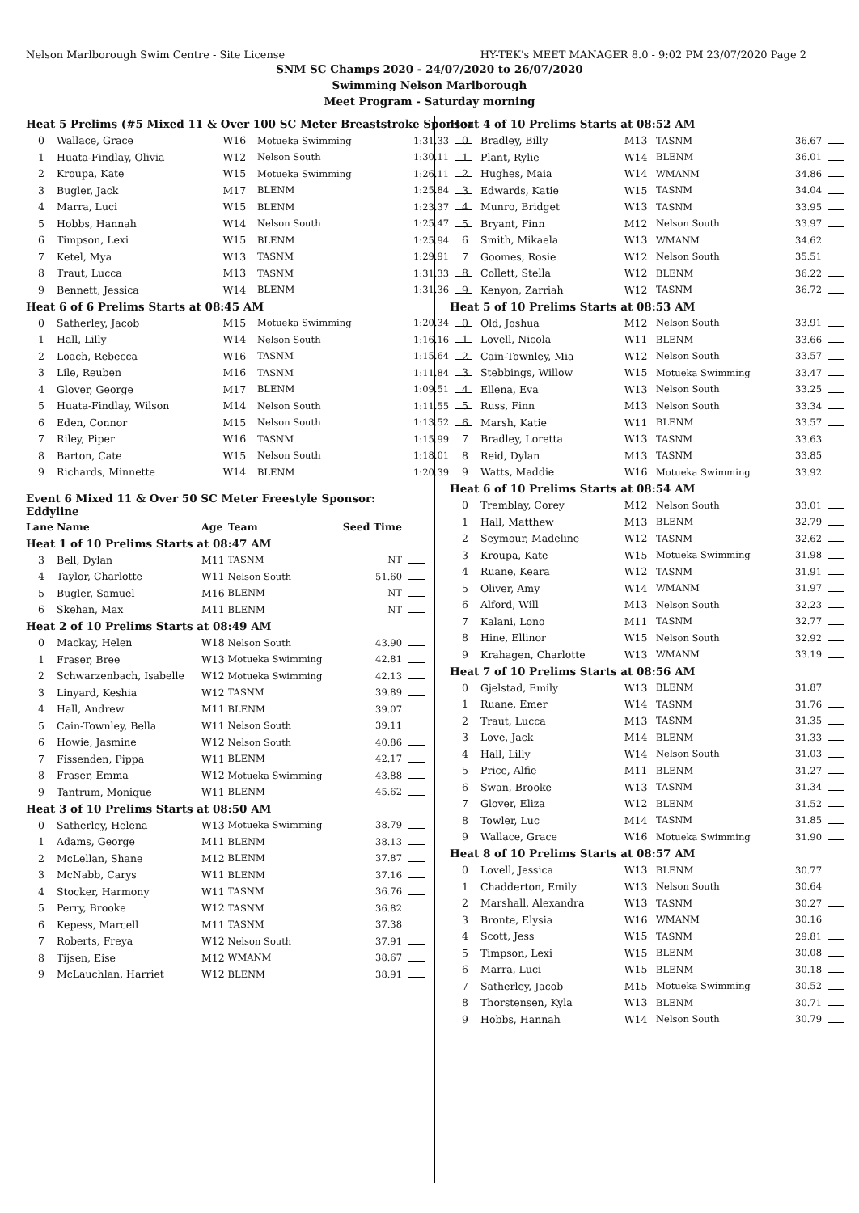Nelson Marlborough Swim Centre - Site License HY-TEK's MEET MANAGER 8.0 - 9:02 PM 23/07/2020 Page 2
SNM SC Champs 2020 - 24/07/2020 to 26/07/2020
Swimming Nelson Marlborough
Meet Program - Saturday morning
| Heat 5 Prelims (#5 Mixed 11 & Over 100 SC Meter Breaststroke Sponsor | | | | | |
| 0 | Wallace, Grace | W16 | Motueka Swimming | 1:31.33 | |
| 1 | Huata-Findlay, Olivia | W12 | Nelson South | 1:30.11 | |
| 2 | Kroupa, Kate | W15 | Motueka Swimming | 1:26.11 | |
| 3 | Bugler, Jack | M17 | BLENM | 1:25.84 | |
| 4 | Marra, Luci | W15 | BLENM | 1:23.37 | |
| 5 | Hobbs, Hannah | W14 | Nelson South | 1:25.47 | |
| 6 | Timpson, Lexi | W15 | BLENM | 1:25.94 | |
| 7 | Ketel, Mya | W13 | TASNM | 1:29.91 | |
| 8 | Traut, Lucca | M13 | TASNM | 1:31.33 | |
| 9 | Bennett, Jessica | W14 | BLENM | 1:31.36 | |
| Heat 6 of 6 Prelims Starts at 08:45 AM | | | | | |
| 0 | Satherley, Jacob | M15 | Motueka Swimming | 1:20.34 | |
| 1 | Hall, Lilly | W14 | Nelson South | 1:16.16 | |
| 2 | Loach, Rebecca | W16 | TASNM | 1:15.64 | |
| 3 | Lile, Reuben | M16 | TASNM | 1:11.84 | |
| 4 | Glover, George | M17 | BLENM | 1:09.51 | |
| 5 | Huata-Findlay, Wilson | M14 | Nelson South | 1:11.55 | |
| 6 | Eden, Connor | M15 | Nelson South | 1:13.52 | |
| 7 | Riley, Piper | W16 | TASNM | 1:15.99 | |
| 8 | Barton, Cate | W15 | Nelson South | 1:18.01 | |
| 9 | Richards, Minnette | W14 | BLENM | 1:20.39 | |
Event 6 Mixed 11 & Over 50 SC Meter Freestyle Sponsor: Eddyline
| Lane | Name | Age | Team | Seed Time | |
| --- | --- | --- | --- | --- | --- |
| Heat 1 of 10 Prelims Starts at 08:47 AM | | | | | |
| 3 | Bell, Dylan | M11 | TASNM | NT | |
| 4 | Taylor, Charlotte | W11 | Nelson South | 51.60 | |
| 5 | Bugler, Samuel | M16 | BLENM | NT | |
| 6 | Skehan, Max | M11 | BLENM | NT | |
| Heat 2 of 10 Prelims Starts at 08:49 AM | | | | | |
| 0 | Mackay, Helen | W18 | Nelson South | 43.90 | |
| 1 | Fraser, Bree | W13 | Motueka Swimming | 42.81 | |
| 2 | Schwarzenbach, Isabelle | W12 | Motueka Swimming | 42.13 | |
| 3 | Linyard, Keshia | W12 | TASNM | 39.89 | |
| 4 | Hall, Andrew | M11 | BLENM | 39.07 | |
| 5 | Cain-Townley, Bella | W11 | Nelson South | 39.11 | |
| 6 | Howie, Jasmine | W12 | Nelson South | 40.86 | |
| 7 | Fissenden, Pippa | W11 | BLENM | 42.17 | |
| 8 | Fraser, Emma | W12 | Motueka Swimming | 43.88 | |
| 9 | Tantrum, Monique | W11 | BLENM | 45.62 | |
| Heat 3 of 10 Prelims Starts at 08:50 AM | | | | | |
| 0 | Satherley, Helena | W13 | Motueka Swimming | 38.79 | |
| 1 | Adams, George | M11 | BLENM | 38.13 | |
| 2 | McLellan, Shane | M12 | BLENM | 37.87 | |
| 3 | McNabb, Carys | W11 | BLENM | 37.16 | |
| 4 | Stocker, Harmony | W11 | TASNM | 36.76 | |
| 5 | Perry, Brooke | W12 | TASNM | 36.82 | |
| 6 | Kepess, Marcell | M11 | TASNM | 37.38 | |
| 7 | Roberts, Freya | W12 | Nelson South | 37.91 | |
| 8 | Tijsen, Eise | M12 | WMANM | 38.67 | |
| 9 | McLauchlan, Harriet | W12 | BLENM | 38.91 | |
| Heat 4 of 10 Prelims Starts at 08:52 AM | | | | | |
| 0 | Bradley, Billy | M13 | TASNM | 36.67 | |
| 1 | Plant, Rylie | W14 | BLENM | 36.01 | |
| 2 | Hughes, Maia | W14 | WMANM | 34.86 | |
| 3 | Edwards, Katie | W15 | TASNM | 34.04 | |
| 4 | Munro, Bridget | W13 | TASNM | 33.95 | |
| 5 | Bryant, Finn | M12 | Nelson South | 33.97 | |
| 6 | Smith, Mikaela | W13 | WMANM | 34.62 | |
| 7 | Goomes, Rosie | W12 | Nelson South | 35.51 | |
| 8 | Collett, Stella | W12 | BLENM | 36.22 | |
| 9 | Kenyon, Zarriah | W12 | TASNM | 36.72 | |
| Heat 5 of 10 Prelims Starts at 08:53 AM | | | | | |
| 0 | Old, Joshua | M12 | Nelson South | 33.91 | |
| 1 | Lovell, Nicola | W11 | BLENM | 33.66 | |
| 2 | Cain-Townley, Mia | W12 | Nelson South | 33.57 | |
| 3 | Stebbings, Willow | W15 | Motueka Swimming | 33.47 | |
| 4 | Ellena, Eva | W13 | Nelson South | 33.25 | |
| 5 | Russ, Finn | M13 | Nelson South | 33.34 | |
| 6 | Marsh, Katie | W11 | BLENM | 33.57 | |
| 7 | Bradley, Loretta | W13 | TASNM | 33.63 | |
| 8 | Reid, Dylan | M13 | TASNM | 33.85 | |
| 9 | Watts, Maddie | W16 | Motueka Swimming | 33.92 | |
| Heat 6 of 10 Prelims Starts at 08:54 AM | | | | | |
| 0 | Tremblay, Corey | M12 | Nelson South | 33.01 | |
| 1 | Hall, Matthew | M13 | BLENM | 32.79 | |
| 2 | Seymour, Madeline | W12 | TASNM | 32.62 | |
| 3 | Kroupa, Kate | W15 | Motueka Swimming | 31.98 | |
| 4 | Ruane, Keara | W12 | TASNM | 31.91 | |
| 5 | Oliver, Amy | W14 | WMANM | 31.97 | |
| 6 | Alford, Will | M13 | Nelson South | 32.23 | |
| 7 | Kalani, Lono | M11 | TASNM | 32.77 | |
| 8 | Hine, Ellinor | W15 | Nelson South | 32.92 | |
| 9 | Krahagen, Charlotte | W13 | WMANM | 33.19 | |
| Heat 7 of 10 Prelims Starts at 08:56 AM | | | | | |
| 0 | Gjelstad, Emily | W13 | BLENM | 31.87 | |
| 1 | Ruane, Emer | W14 | TASNM | 31.76 | |
| 2 | Traut, Lucca | M13 | TASNM | 31.35 | |
| 3 | Love, Jack | M14 | BLENM | 31.33 | |
| 4 | Hall, Lilly | W14 | Nelson South | 31.03 | |
| 5 | Price, Alfie | M11 | BLENM | 31.27 | |
| 6 | Swan, Brooke | W13 | TASNM | 31.34 | |
| 7 | Glover, Eliza | W12 | BLENM | 31.52 | |
| 8 | Towler, Luc | M14 | TASNM | 31.85 | |
| 9 | Wallace, Grace | W16 | Motueka Swimming | 31.90 | |
| Heat 8 of 10 Prelims Starts at 08:57 AM | | | | | |
| 0 | Lovell, Jessica | W13 | BLENM | 30.77 | |
| 1 | Chadderton, Emily | W13 | Nelson South | 30.64 | |
| 2 | Marshall, Alexandra | W13 | TASNM | 30.27 | |
| 3 | Bronte, Elysia | W16 | WMANM | 30.16 | |
| 4 | Scott, Jess | W15 | TASNM | 29.81 | |
| 5 | Timpson, Lexi | W15 | BLENM | 30.08 | |
| 6 | Marra, Luci | W15 | BLENM | 30.18 | |
| 7 | Satherley, Jacob | M15 | Motueka Swimming | 30.52 | |
| 8 | Thorstensen, Kyla | W13 | BLENM | 30.71 | |
| 9 | Hobbs, Hannah | W14 | Nelson South | 30.79 | |